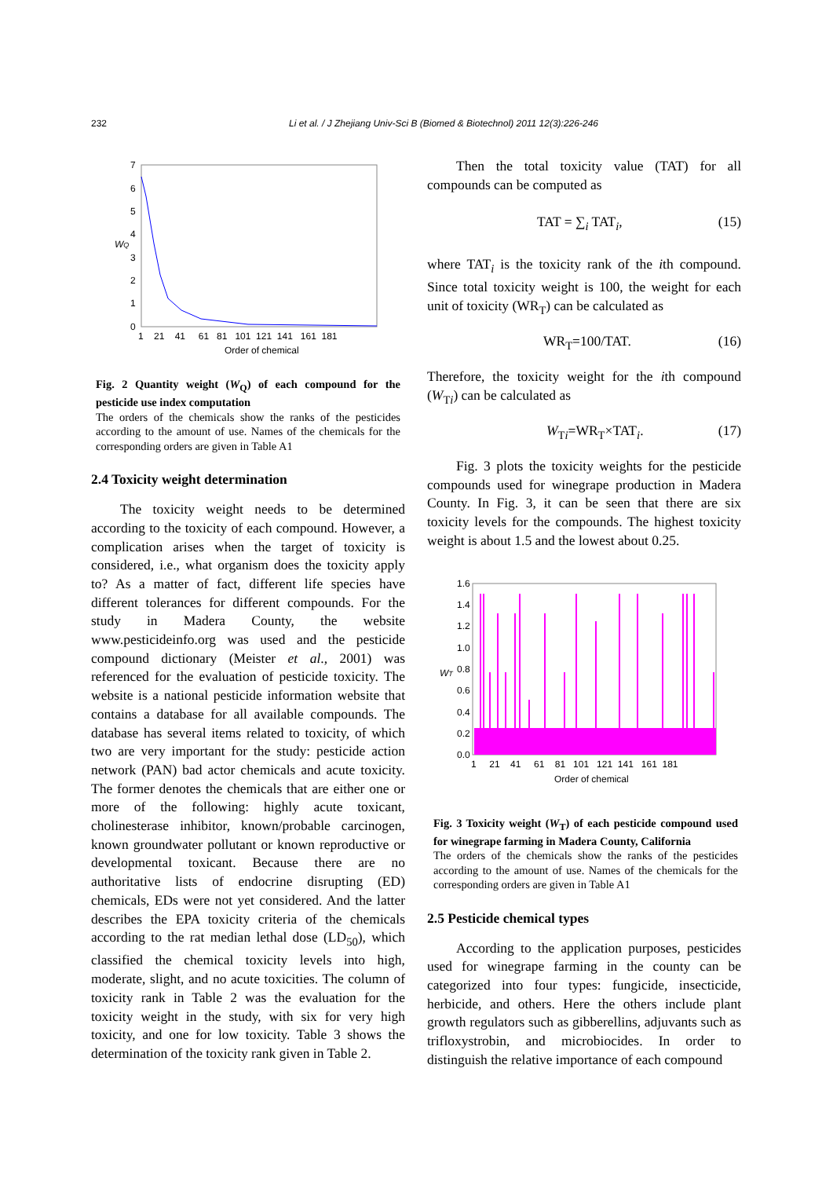232
Li et al. / J Zhejiang Univ-Sci B (Biomed & Biotechnol) 2011 12(3):226-246
7
6
5
4
3
2
1
0
WQ
1 21 41 61 81 101 121 141 161 181
Order of chemical
Fig. 2 Quantity weight (W<sub>Q</sub>) of each compound for the pesticide use index computation
The orders of the chemicals show the ranks of the pesticides according to the amount of use. Names of the chemicals for the corresponding orders are given in Table A1
2.4 Toxicity weight determination
The toxicity weight needs to be determined according to the toxicity of each compound. However, a complication arises when the target of toxicity is considered, i.e., what organism does the toxicity apply to? As a matter of fact, different life species have different tolerances for different compounds. For the study in Madera County, the website www.pesticideinfo.org was used and the pesticide compound dictionary (Meister et al., 2001) was referenced for the evaluation of pesticide toxicity. The website is a national pesticide information website that contains a database for all available compounds. The database has several items related to toxicity, of which two are very important for the study: pesticide action network (PAN) bad actor chemicals and acute toxicity. The former denotes the chemicals that are either one or more of the following: highly acute toxicant, cholinesterase inhibitor, known/probable carcinogen, known groundwater pollutant or known reproductive or developmental toxicant. Because there are no authoritative lists of endocrine disrupting (ED) chemicals, EDs were not yet considered. And the latter describes the EPA toxicity criteria of the chemicals according to the rat median lethal dose (LD<sub>50</sub>), which classified the chemical toxicity levels into high, moderate, slight, and no acute toxicities. The column of toxicity rank in Table 2 was the evaluation for the toxicity weight in the study, with six for very high toxicity, and one for low toxicity. Table 3 shows the determination of the toxicity rank given in Table 2.
Then the total toxicity value (TAT) for all compounds can be computed as
TAT = ∑<sub>i</sub> TAT<sub>i</sub>, (15)
where TAT<sub>i</sub> is the toxicity rank of the ith compound. Since total toxicity weight is 100, the weight for each unit of toxicity (WR<sub>T</sub>) can be calculated as
WR<sub>T</sub>=100/TAT. (16)
Therefore, the toxicity weight for the ith compound (W<sub>Ti</sub>) can be calculated as
W<sub>Ti</sub>=WR<sub>T</sub>×TAT<sub>i</sub>. (17)
Fig. 3 plots the toxicity weights for the pesticide compounds used for winegrape production in Madera County. In Fig. 3, it can be seen that there are six toxicity levels for the compounds. The highest toxicity weight is about 1.5 and the lowest about 0.25.
1.6
1.4
1.2
1.0
0.8
0.6
0.4
0.2
0.0
WT
1 21 41 61 81 101 121 141 161 181
Order of chemical
Fig. 3 Toxicity weight (W<sub>T</sub>) of each pesticide compound used for winegrape farming in Madera County, California
The orders of the chemicals show the ranks of the pesticides according to the amount of use. Names of the chemicals for the corresponding orders are given in Table A1
2.5 Pesticide chemical types
According to the application purposes, pesticides used for winegrape farming in the county can be categorized into four types: fungicide, insecticide, herbicide, and others. Here the others include plant growth regulators such as gibberellins, adjuvants such as trifloxystrobin, and microbiocides. In order to distinguish the relative importance of each compound